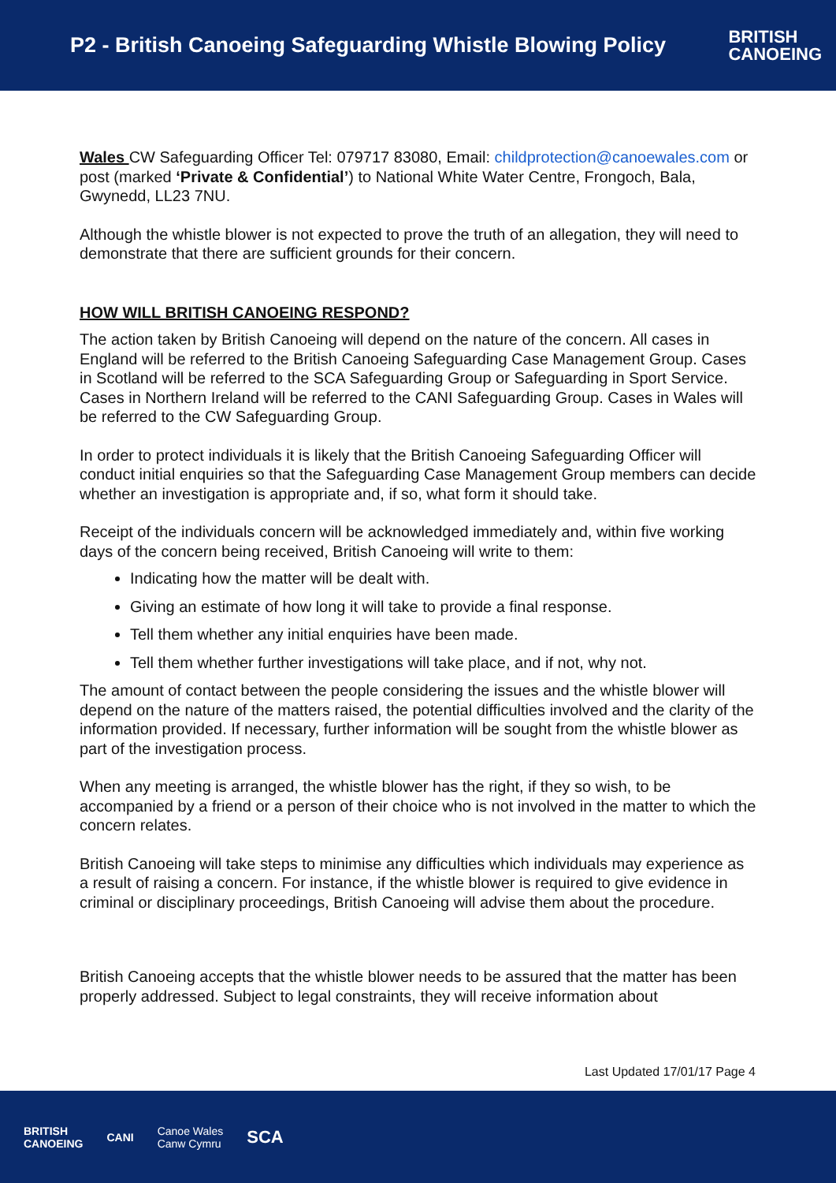P2 - British Canoeing Safeguarding Whistle Blowing Policy
BRITISH
CANOEING
Wales CW Safeguarding Officer Tel: 079717 83080, Email: childprotection@canoewales.com or post (marked ‘Private & Confidential’) to National White Water Centre, Frongoch, Bala, Gwynedd, LL23 7NU.
Although the whistle blower is not expected to prove the truth of an allegation, they will need to demonstrate that there are sufficient grounds for their concern.
HOW WILL BRITISH CANOEING RESPOND?
The action taken by British Canoeing will depend on the nature of the concern. All cases in England will be referred to the British Canoeing Safeguarding Case Management Group. Cases in Scotland will be referred to the SCA Safeguarding Group or Safeguarding in Sport Service. Cases in Northern Ireland will be referred to the CANI Safeguarding Group. Cases in Wales will be referred to the CW Safeguarding Group.
In order to protect individuals it is likely that the British Canoeing Safeguarding Officer will conduct initial enquiries so that the Safeguarding Case Management Group members can decide whether an investigation is appropriate and, if so, what form it should take.
Receipt of the individuals concern will be acknowledged immediately and, within five working days of the concern being received, British Canoeing will write to them:
Indicating how the matter will be dealt with.
Giving an estimate of how long it will take to provide a final response.
Tell them whether any initial enquiries have been made.
Tell them whether further investigations will take place, and if not, why not.
The amount of contact between the people considering the issues and the whistle blower will depend on the nature of the matters raised, the potential difficulties involved and the clarity of the information provided. If necessary, further information will be sought from the whistle blower as part of the investigation process.
When any meeting is arranged, the whistle blower has the right, if they so wish, to be accompanied by a friend or a person of their choice who is not involved in the matter to which the concern relates.
British Canoeing will take steps to minimise any difficulties which individuals may experience as a result of raising a concern. For instance, if the whistle blower is required to give evidence in criminal or disciplinary proceedings, British Canoeing will advise them about the procedure.
British Canoeing accepts that the whistle blower needs to be assured that the matter has been properly addressed. Subject to legal constraints, they will receive information about
Last Updated 17/01/17 Page 4
BRITISH
CANOEING CANI Canoe Wales
Canw Cymru SCA